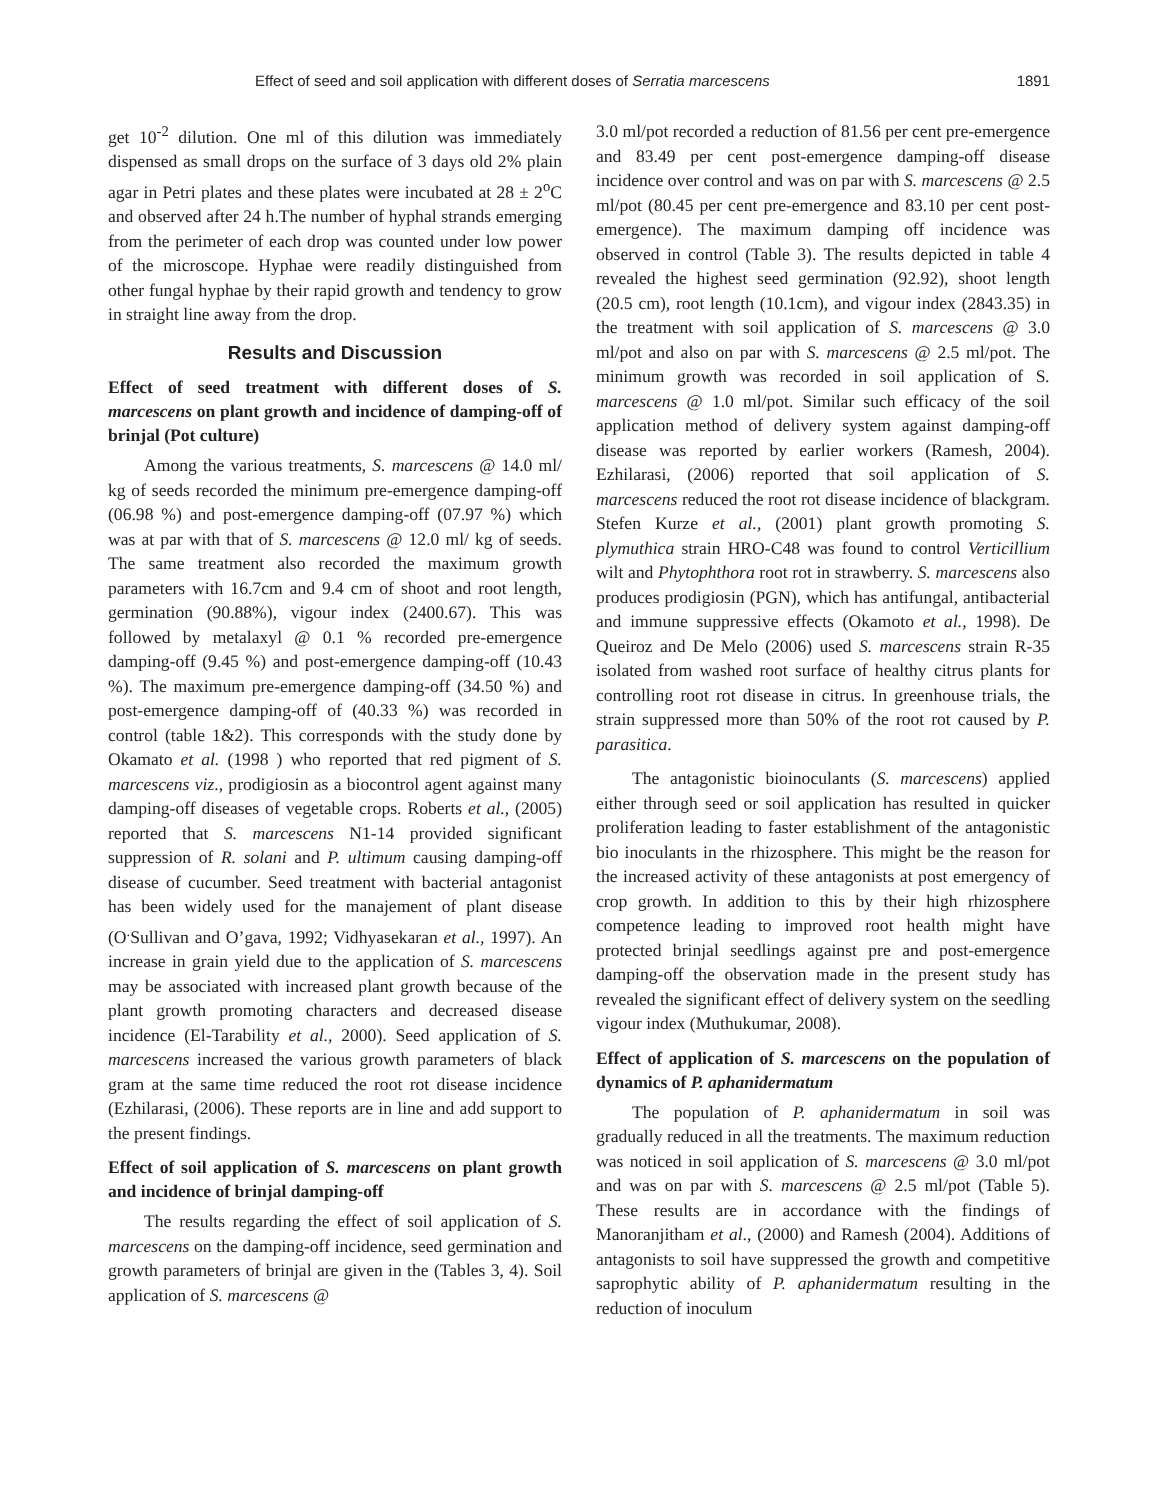Effect of seed and soil application with different doses of Serratia marcescens 1891
get 10<sup>-2</sup> dilution. One ml of this dilution was immediately dispensed as small drops on the surface of 3 days old 2% plain agar in Petri plates and these plates were incubated at 28 ± 2<sup>o</sup>C and observed after 24 h.The number of hyphal strands emerging from the perimeter of each drop was counted under low power of the microscope. Hyphae were readily distinguished from other fungal hyphae by their rapid growth and tendency to grow in straight line away from the drop.
Results and Discussion
Effect of seed treatment with different doses of S. marcescens on plant growth and incidence of damping-off of brinjal (Pot culture)
Among the various treatments, S. marcescens @ 14.0 ml/ kg of seeds recorded the minimum pre-emergence damping-off (06.98 %) and post-emergence damping-off (07.97 %) which was at par with that of S. marcescens @ 12.0 ml/ kg of seeds. The same treatment also recorded the maximum growth parameters with 16.7cm and 9.4 cm of shoot and root length, germination (90.88%), vigour index (2400.67). This was followed by metalaxyl @ 0.1 % recorded pre-emergence damping-off (9.45 %) and post-emergence damping-off (10.43 %). The maximum pre-emergence damping-off (34.50 %) and post-emergence damping-off of (40.33 %) was recorded in control (table 1&2). This corresponds with the study done by Okamato et al. (1998 ) who reported that red pigment of S. marcescens viz., prodigiosin as a biocontrol agent against many damping-off diseases of vegetable crops. Roberts et al., (2005) reported that S. marcescens N1-14 provided significant suppression of R. solani and P. ultimum causing damping-off disease of cucumber. Seed treatment with bacterial antagonist has been widely used for the manajement of plant disease (O<sup>.</sup>Sullivan and O’gava, 1992; Vidhyasekaran et al., 1997). An increase in grain yield due to the application of S. marcescens may be associated with increased plant growth because of the plant growth promoting characters and decreased disease incidence (El-Tarability et al., 2000). Seed application of S. marcescens increased the various growth parameters of black gram at the same time reduced the root rot disease incidence (Ezhilarasi, (2006). These reports are in line and add support to the present findings.
Effect of soil application of S. marcescens on plant growth and incidence of brinjal damping-off
The results regarding the effect of soil application of S. marcescens on the damping-off incidence, seed germination and growth parameters of brinjal are given in the (Tables 3, 4). Soil application of S. marcescens @
3.0 ml/pot recorded a reduction of 81.56 per cent pre-emergence and 83.49 per cent post-emergence damping-off disease incidence over control and was on par with S. marcescens @ 2.5 ml/pot (80.45 per cent pre-emergence and 83.10 per cent post-emergence). The maximum damping off incidence was observed in control (Table 3). The results depicted in table 4 revealed the highest seed germination (92.92), shoot length (20.5 cm), root length (10.1cm), and vigour index (2843.35) in the treatment with soil application of S. marcescens @ 3.0 ml/pot and also on par with S. marcescens @ 2.5 ml/pot. The minimum growth was recorded in soil application of S. marcescens @ 1.0 ml/pot. Similar such efficacy of the soil application method of delivery system against damping-off disease was reported by earlier workers (Ramesh, 2004). Ezhilarasi, (2006) reported that soil application of S. marcescens reduced the root rot disease incidence of blackgram. Stefen Kurze et al., (2001) plant growth promoting S. plymuthica strain HRO-C48 was found to control Verticillium wilt and Phytophthora root rot in strawberry. S. marcescens also produces prodigiosin (PGN), which has antifungal, antibacterial and immune suppressive effects (Okamoto et al., 1998). De Queiroz and De Melo (2006) used S. marcescens strain R-35 isolated from washed root surface of healthy citrus plants for controlling root rot disease in citrus. In greenhouse trials, the strain suppressed more than 50% of the root rot caused by P. parasitica.
The antagonistic bioinoculants (S. marcescens) applied either through seed or soil application has resulted in quicker proliferation leading to faster establishment of the antagonistic bio inoculants in the rhizosphere. This might be the reason for the increased activity of these antagonists at post emergency of crop growth. In addition to this by their high rhizosphere competence leading to improved root health might have protected brinjal seedlings against pre and post-emergence damping-off the observation made in the present study has revealed the significant effect of delivery system on the seedling vigour index (Muthukumar, 2008).
Effect of application of S. marcescens on the population of dynamics of P. aphanidermatum
The population of P. aphanidermatum in soil was gradually reduced in all the treatments. The maximum reduction was noticed in soil application of S. marcescens @ 3.0 ml/pot and was on par with S. marcescens @ 2.5 ml/pot (Table 5). These results are in accordance with the findings of Manoranjitham et al., (2000) and Ramesh (2004). Additions of antagonists to soil have suppressed the growth and competitive saprophytic ability of P. aphanidermatum resulting in the reduction of inoculum